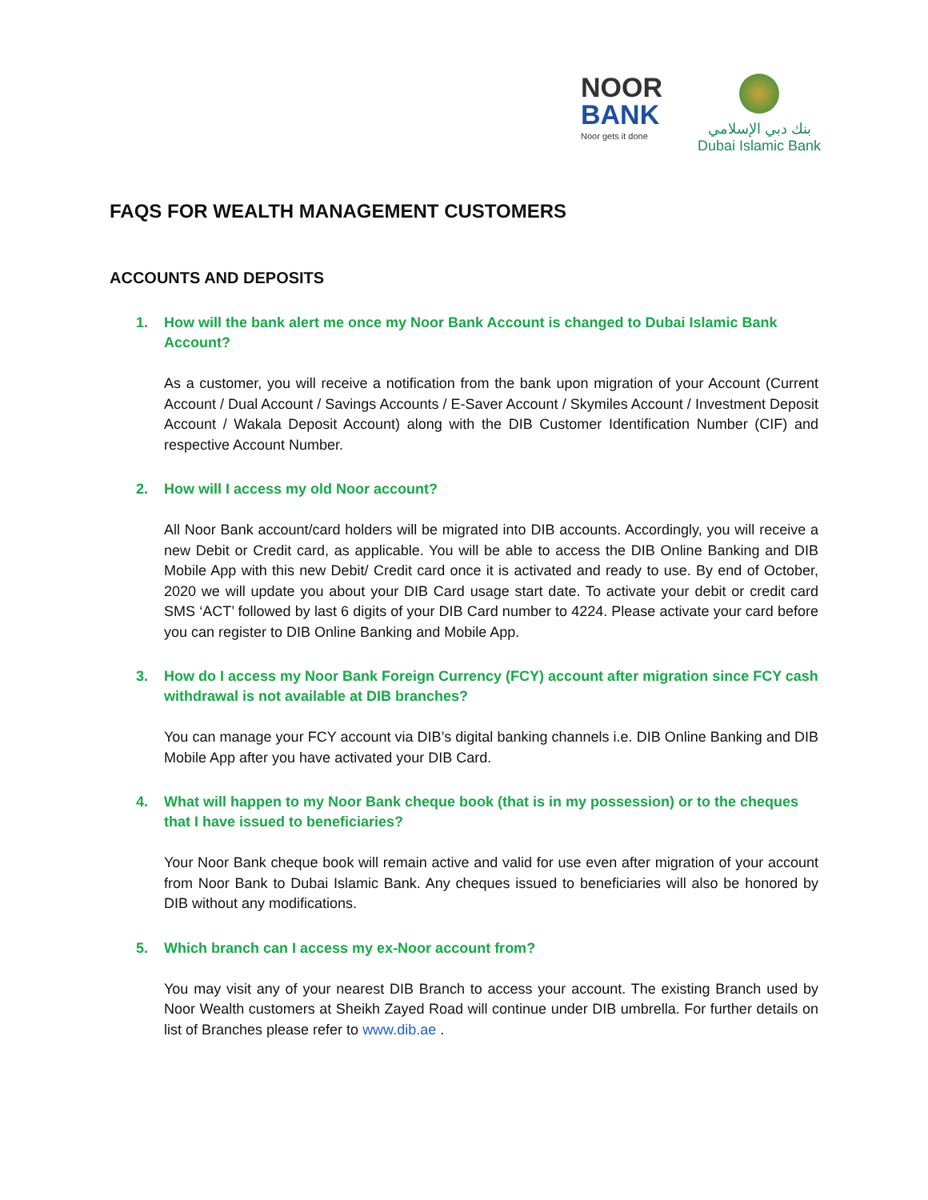NOOR
BANK
Noor gets it done
بنك دبي الإسلامي
Dubai Islamic Bank
FAQS FOR WEALTH MANAGEMENT CUSTOMERS
ACCOUNTS AND DEPOSITS
1. How will the bank alert me once my Noor Bank Account is changed to Dubai Islamic Bank Account?
As a customer, you will receive a notification from the bank upon migration of your Account (Current Account / Dual Account / Savings Accounts / E-Saver Account / Skymiles Account / Investment Deposit Account / Wakala Deposit Account) along with the DIB Customer Identification Number (CIF) and respective Account Number.
2. How will I access my old Noor account?
All Noor Bank account/card holders will be migrated into DIB accounts. Accordingly, you will receive a new Debit or Credit card, as applicable. You will be able to access the DIB Online Banking and DIB Mobile App with this new Debit/ Credit card once it is activated and ready to use. By end of October, 2020 we will update you about your DIB Card usage start date. To activate your debit or credit card SMS ‘ACT’ followed by last 6 digits of your DIB Card number to 4224. Please activate your card before you can register to DIB Online Banking and Mobile App.
3. How do I access my Noor Bank Foreign Currency (FCY) account after migration since FCY cash withdrawal is not available at DIB branches?
You can manage your FCY account via DIB’s digital banking channels i.e. DIB Online Banking and DIB Mobile App after you have activated your DIB Card.
4. What will happen to my Noor Bank cheque book (that is in my possession) or to the cheques that I have issued to beneficiaries?
Your Noor Bank cheque book will remain active and valid for use even after migration of your account from Noor Bank to Dubai Islamic Bank. Any cheques issued to beneficiaries will also be honored by DIB without any modifications.
5. Which branch can I access my ex-Noor account from?
You may visit any of your nearest DIB Branch to access your account. The existing Branch used by Noor Wealth customers at Sheikh Zayed Road will continue under DIB umbrella. For further details on list of Branches please refer to www.dib.ae .